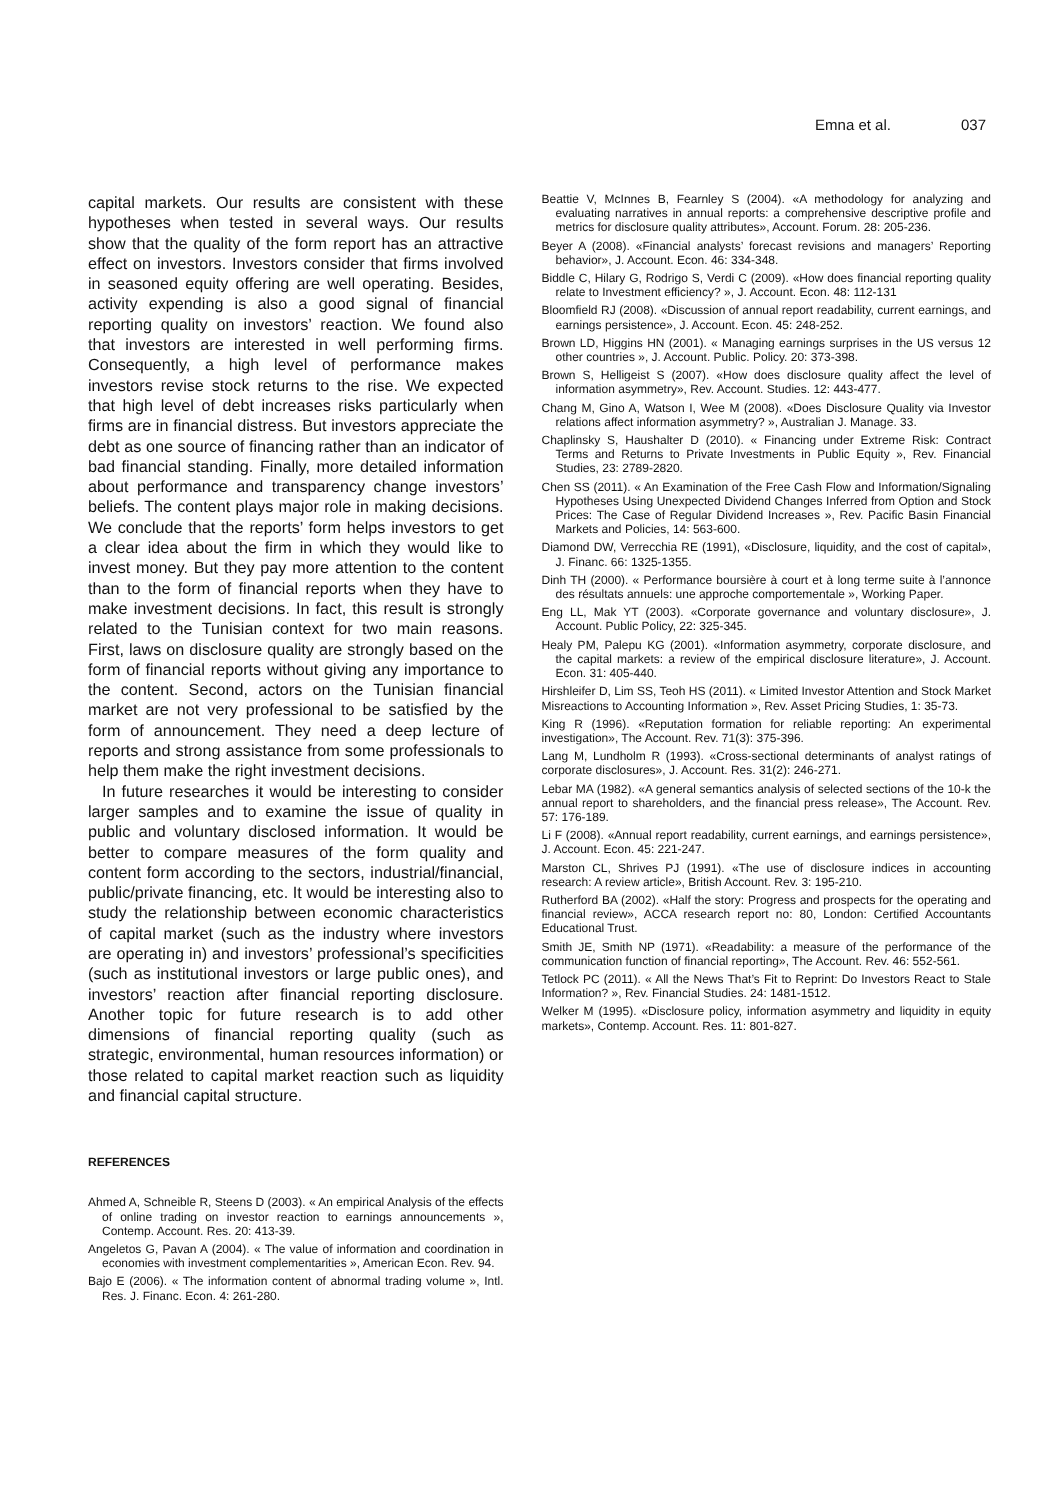Emna et al. 037
capital markets. Our results are consistent with these hypotheses when tested in several ways. Our results show that the quality of the form report has an attractive effect on investors. Investors consider that firms involved in seasoned equity offering are well operating. Besides, activity expending is also a good signal of financial reporting quality on investors’ reaction. We found also that investors are interested in well performing firms. Consequently, a high level of performance makes investors revise stock returns to the rise. We expected that high level of debt increases risks particularly when firms are in financial distress. But investors appreciate the debt as one source of financing rather than an indicator of bad financial standing. Finally, more detailed information about performance and transparency change investors’ beliefs. The content plays major role in making decisions. We conclude that the reports’ form helps investors to get a clear idea about the firm in which they would like to invest money. But they pay more attention to the content than to the form of financial reports when they have to make investment decisions. In fact, this result is strongly related to the Tunisian context for two main reasons. First, laws on disclosure quality are strongly based on the form of financial reports without giving any importance to the content. Second, actors on the Tunisian financial market are not very professional to be satisfied by the form of announcement. They need a deep lecture of reports and strong assistance from some professionals to help them make the right investment decisions.
In future researches it would be interesting to consider larger samples and to examine the issue of quality in public and voluntary disclosed information. It would be better to compare measures of the form quality and content form according to the sectors, industrial/financial, public/private financing, etc. It would be interesting also to study the relationship between economic characteristics of capital market (such as the industry where investors are operating in) and investors’ professional’s specificities (such as institutional investors or large public ones), and investors’ reaction after financial reporting disclosure. Another topic for future research is to add other dimensions of financial reporting quality (such as strategic, environmental, human resources information) or those related to capital market reaction such as liquidity and financial capital structure.
REFERENCES
Ahmed A, Schneible R, Steens D (2003). « An empirical Analysis of the effects of online trading on investor reaction to earnings announcements », Contemp. Account. Res. 20: 413-39.
Angeletos G, Pavan A (2004). « The value of information and coordination in economies with investment complementarities », American Econ. Rev. 94.
Bajo E (2006). « The information content of abnormal trading volume », Intl. Res. J. Financ. Econ. 4: 261-280.
Beattie V, McInnes B, Fearnley S (2004). «A methodology for analyzing and evaluating narratives in annual reports: a comprehensive descriptive profile and metrics for disclosure quality attributes», Account. Forum. 28: 205-236.
Beyer A (2008). «Financial analysts’ forecast revisions and managers’ Reporting behavior», J. Account. Econ. 46: 334-348.
Biddle C, Hilary G, Rodrigo S, Verdi C (2009). «How does financial reporting quality relate to Investment efficiency? », J. Account. Econ. 48: 112-131
Bloomfield RJ (2008). «Discussion of annual report readability, current earnings, and earnings persistence», J. Account. Econ. 45: 248-252.
Brown LD, Higgins HN (2001). « Managing earnings surprises in the US versus 12 other countries », J. Account. Public. Policy. 20: 373-398.
Brown S, Helligeist S (2007). «How does disclosure quality affect the level of information asymmetry», Rev. Account. Studies. 12: 443-477.
Chang M, Gino A, Watson I, Wee M (2008). «Does Disclosure Quality via Investor relations affect information asymmetry? », Australian J. Manage. 33.
Chaplinsky S, Haushalter D (2010). « Financing under Extreme Risk: Contract Terms and Returns to Private Investments in Public Equity », Rev. Financial Studies, 23: 2789-2820.
Chen SS (2011). « An Examination of the Free Cash Flow and Information/Signaling Hypotheses Using Unexpected Dividend Changes Inferred from Option and Stock Prices: The Case of Regular Dividend Increases », Rev. Pacific Basin Financial Markets and Policies, 14: 563-600.
Diamond DW, Verrecchia RE (1991), «Disclosure, liquidity, and the cost of capital», J. Financ. 66: 1325-1355.
Dinh TH (2000). « Performance boursière à court et à long terme suite à l’annonce des résultats annuels: une approche comportementale », Working Paper.
Eng LL, Mak YT (2003). «Corporate governance and voluntary disclosure», J. Account. Public Policy, 22: 325-345.
Healy PM, Palepu KG (2001). «Information asymmetry, corporate disclosure, and the capital markets: a review of the empirical disclosure literature», J. Account. Econ. 31: 405-440.
Hirshleifer D, Lim SS, Teoh HS (2011). « Limited Investor Attention and Stock Market Misreactions to Accounting Information », Rev. Asset Pricing Studies, 1: 35-73.
King R (1996). «Reputation formation for reliable reporting: An experimental investigation», The Account. Rev. 71(3): 375-396.
Lang M, Lundholm R (1993). «Cross-sectional determinants of analyst ratings of corporate disclosures», J. Account. Res. 31(2): 246-271.
Lebar MA (1982). «A general semantics analysis of selected sections of the 10-k the annual report to shareholders, and the financial press release», The Account. Rev. 57: 176-189.
Li F (2008). «Annual report readability, current earnings, and earnings persistence», J. Account. Econ. 45: 221-247.
Marston CL, Shrives PJ (1991). «The use of disclosure indices in accounting research: A review article», British Account. Rev. 3: 195-210.
Rutherford BA (2002). «Half the story: Progress and prospects for the operating and financial review», ACCA research report no: 80, London: Certified Accountants Educational Trust.
Smith JE, Smith NP (1971). «Readability: a measure of the performance of the communication function of financial reporting», The Account. Rev. 46: 552-561.
Tetlock PC (2011). « All the News That’s Fit to Reprint: Do Investors React to Stale Information? », Rev. Financial Studies. 24: 1481-1512.
Welker M (1995). «Disclosure policy, information asymmetry and liquidity in equity markets», Contemp. Account. Res. 11: 801-827.